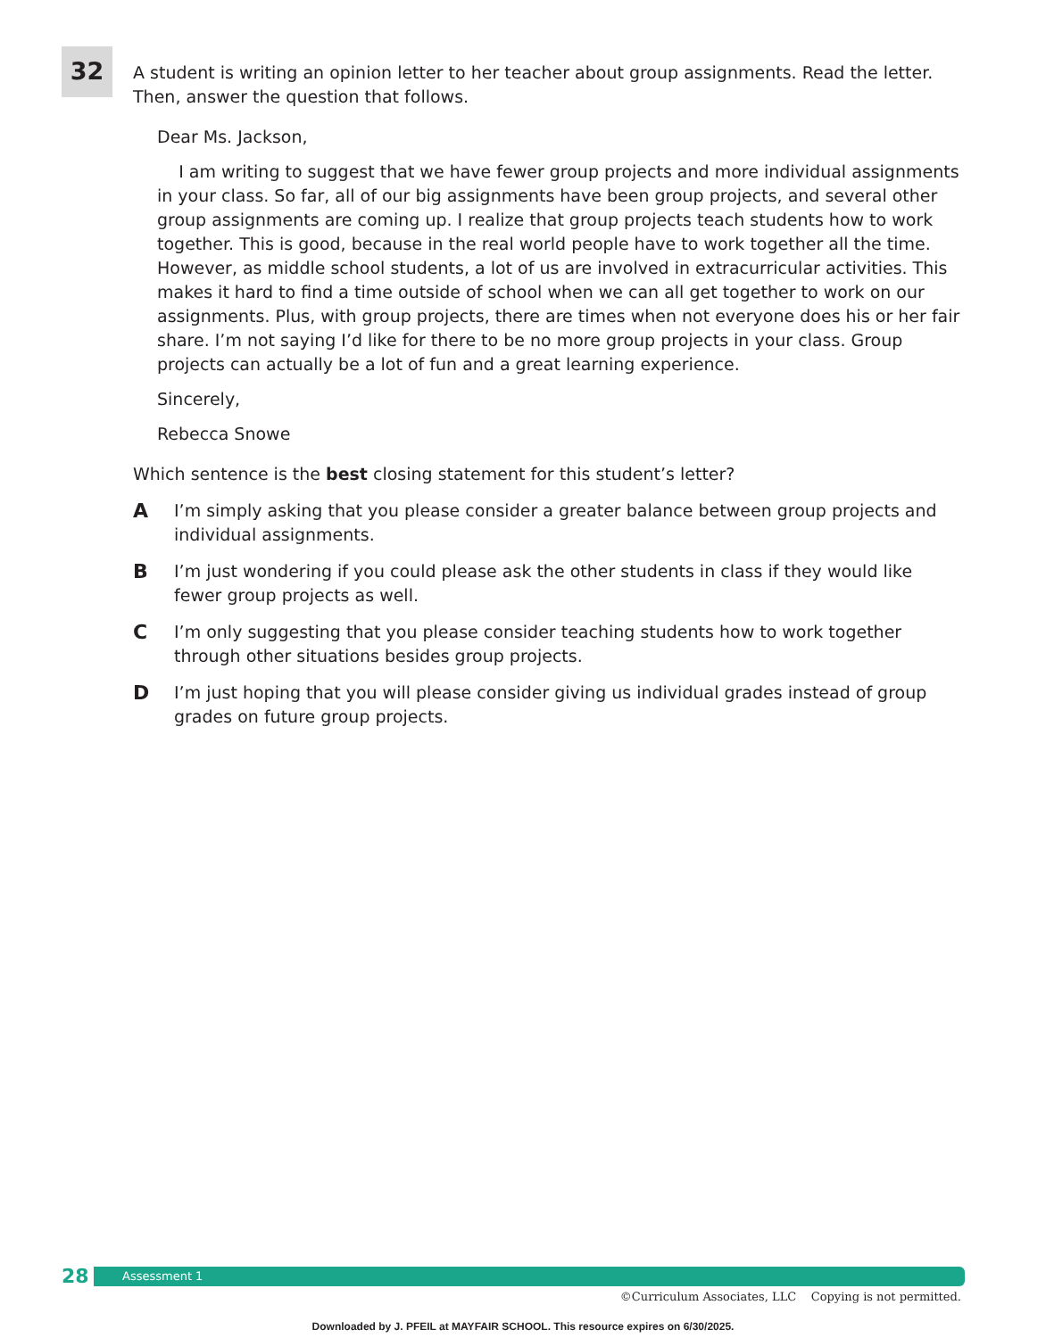32
A student is writing an opinion letter to her teacher about group assignments. Read the letter. Then, answer the question that follows.
Dear Ms. Jackson,
I am writing to suggest that we have fewer group projects and more individual assignments in your class. So far, all of our big assignments have been group projects, and several other group assignments are coming up. I realize that group projects teach students how to work together. This is good, because in the real world people have to work together all the time. However, as middle school students, a lot of us are involved in extracurricular activities. This makes it hard to find a time outside of school when we can all get together to work on our assignments. Plus, with group projects, there are times when not everyone does his or her fair share. I’m not saying I’d like for there to be no more group projects in your class. Group projects can actually be a lot of fun and a great learning experience.
Sincerely,
Rebecca Snowe
Which sentence is the best closing statement for this student’s letter?
A I’m simply asking that you please consider a greater balance between group projects and individual assignments.
B I’m just wondering if you could please ask the other students in class if they would like fewer group projects as well.
C I’m only suggesting that you please consider teaching students how to work together through other situations besides group projects.
D I’m just hoping that you will please consider giving us individual grades instead of group grades on future group projects.
28
Assessment 1
©Curriculum Associates, LLC Copying is not permitted.
Downloaded by J. PFEIL at MAYFAIR SCHOOL. This resource expires on 6/30/2025.